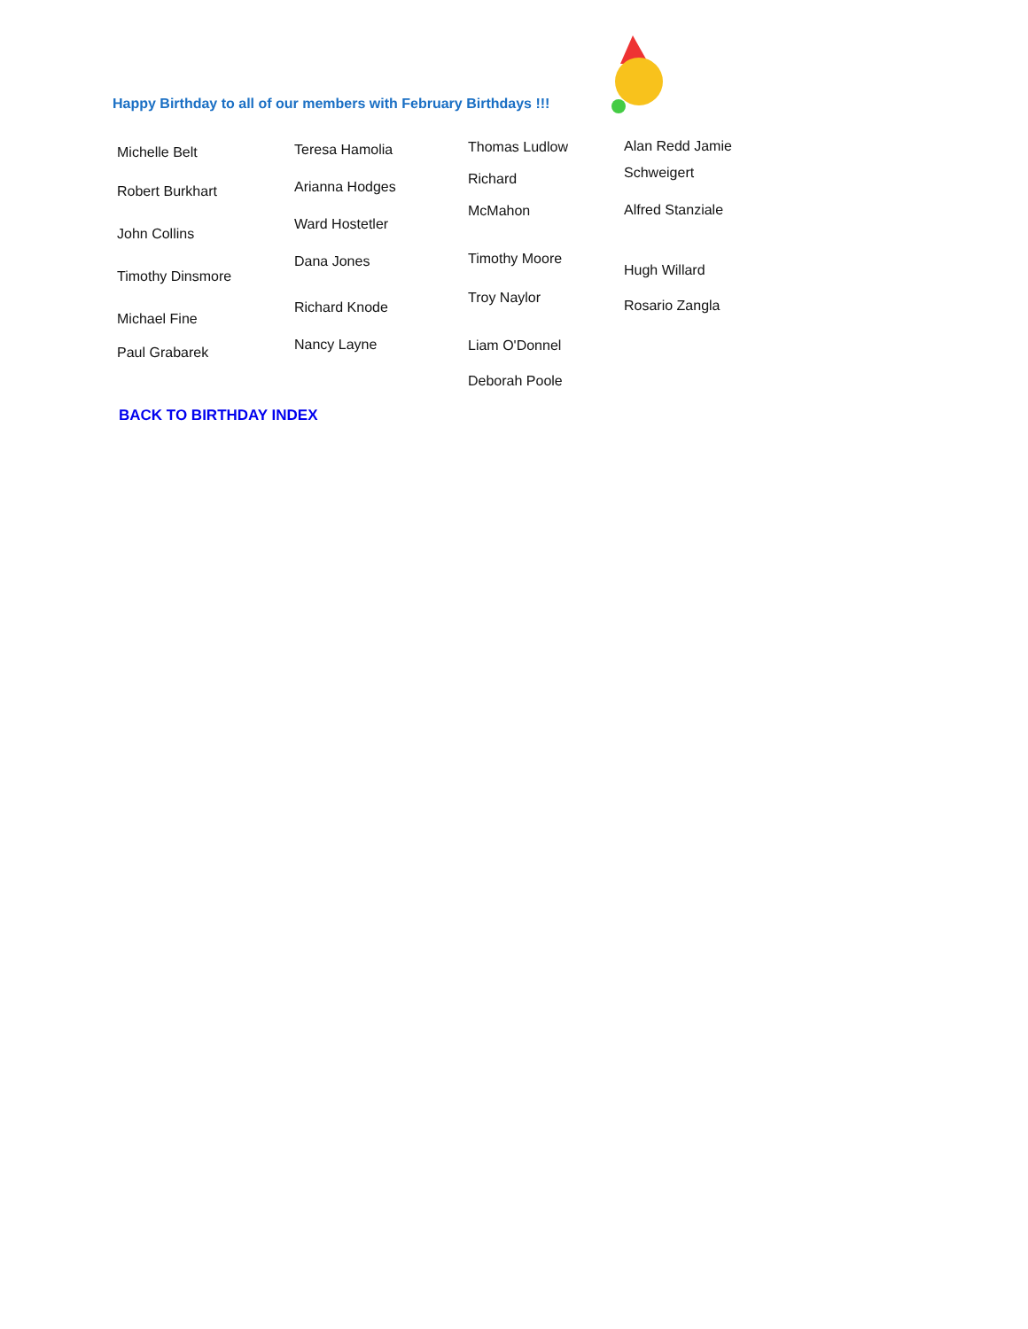Happy Birthday to all of our members with February Birthdays !!!
Michelle Belt
Robert Burkhart
John Collins
Timothy Dinsmore
Michael Fine
Paul Grabarek
Teresa Hamolia
Arianna Hodges
Ward Hostetler
Dana Jones
Richard Knode
Nancy Layne
Thomas Ludlow
Richard
McMahon
Timothy Moore
Troy Naylor
Liam O'Donnel
Deborah Poole
Alan Redd Jamie
Schweigert
Alfred Stanziale
Hugh Willard
Rosario Zangla
BACK TO BIRTHDAY INDEX